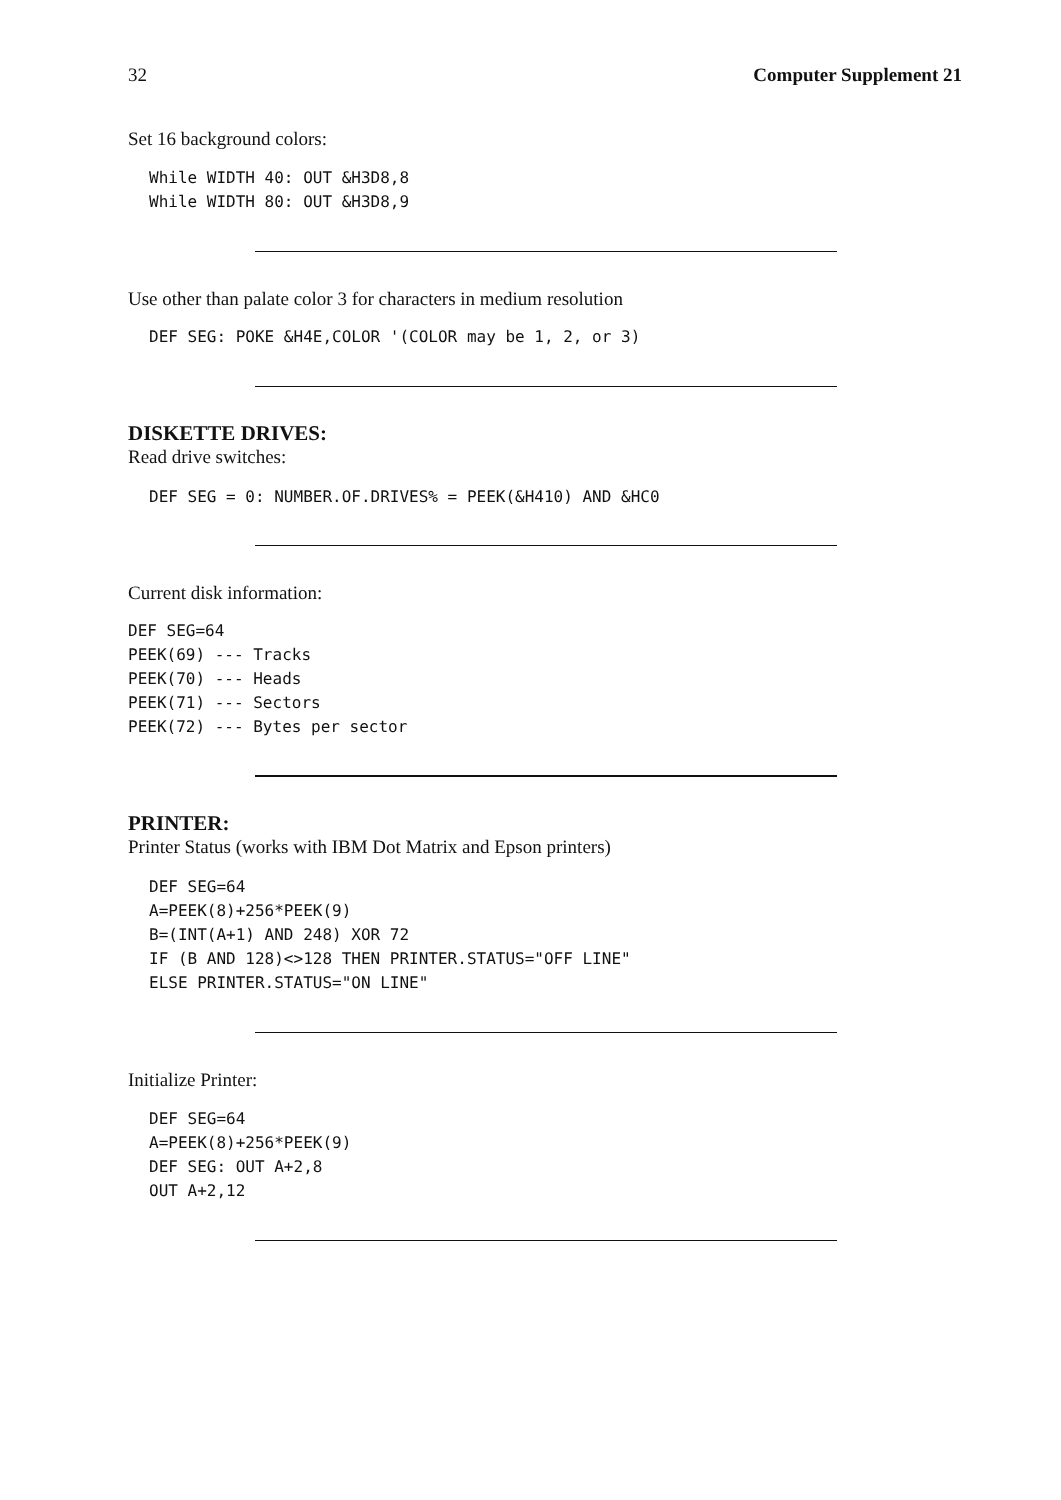32 Computer Supplement 21
Set 16 background colors:
While WIDTH 40: OUT &H3D8,8
While WIDTH 80: OUT &H3D8,9
Use other than palate color 3 for characters in medium resolution
DEF SEG: POKE &H4E,COLOR '(COLOR may be 1, 2, or 3)
DISKETTE DRIVES:
Read drive switches:
DEF SEG = 0: NUMBER.OF.DRIVES% = PEEK(&H410) AND &HC0
Current disk information:
DEF SEG=64
PEEK(69) --- Tracks
PEEK(70) --- Heads
PEEK(71) --- Sectors
PEEK(72) --- Bytes per sector
PRINTER:
Printer Status (works with IBM Dot Matrix and Epson printers)
DEF SEG=64
A=PEEK(8)+256*PEEK(9)
B=(INT(A+1) AND 248) XOR 72
IF (B AND 128)<>128 THEN PRINTER.STATUS="OFF LINE"
ELSE PRINTER.STATUS="ON LINE"
Initialize Printer:
DEF SEG=64
A=PEEK(8)+256*PEEK(9)
DEF SEG: OUT A+2,8
OUT A+2,12